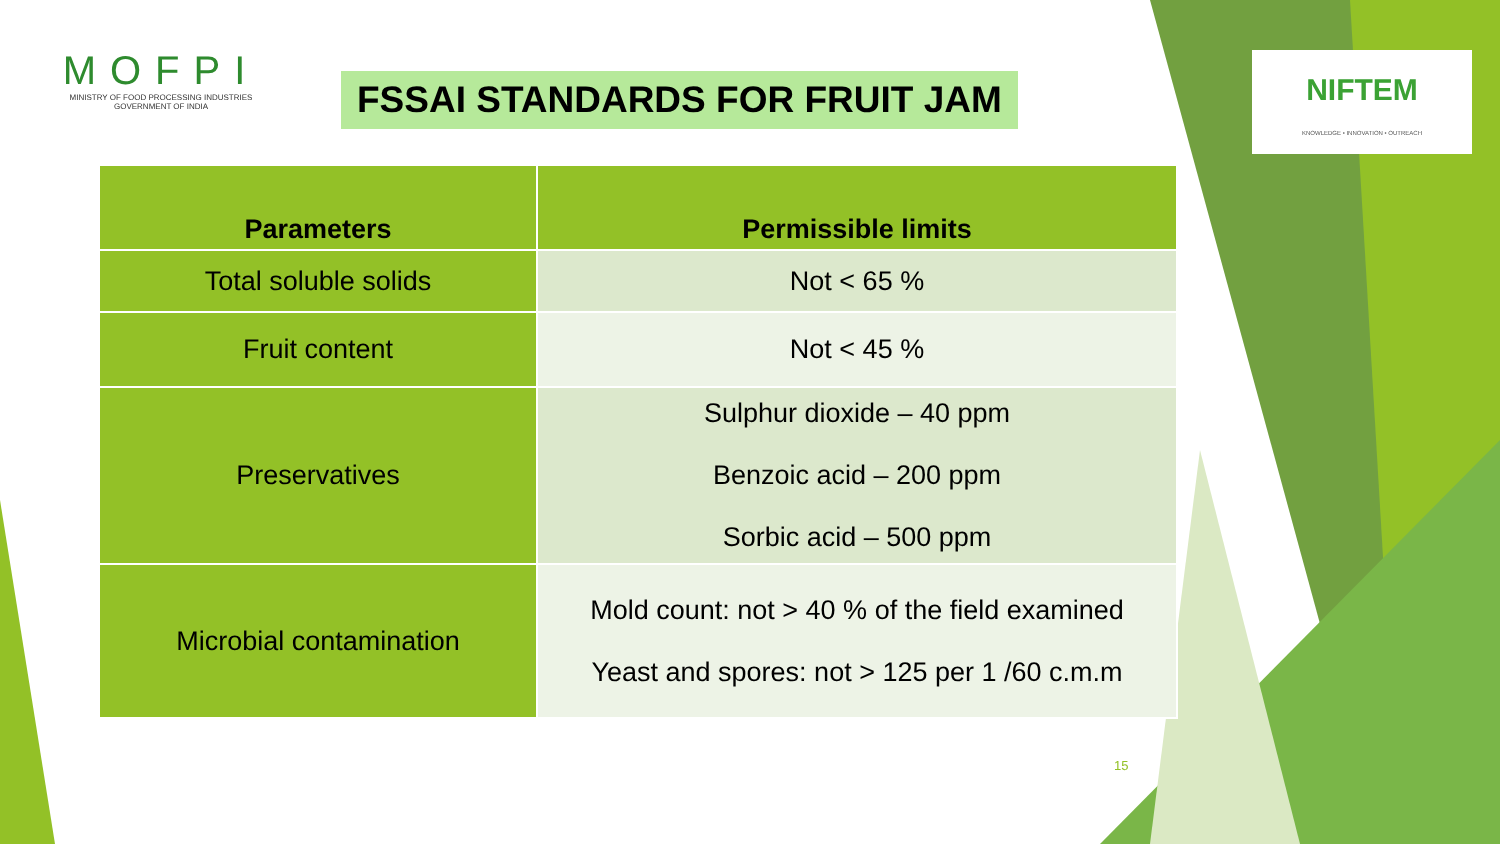MOFPI
MINISTRY OF FOOD PROCESSING INDUSTRIES
GOVERNMENT OF INDIA
FSSAI STANDARDS FOR FRUIT JAM
NIFTEM
KNOWLEDGE • INNOVATION • OUTREACH
| Parameters | Permissible limits |
| --- | --- |
| Total soluble solids | Not < 65 % |
| Fruit content | Not < 45 % |
| Preservatives | Sulphur dioxide – 40 ppm Benzoic acid – 200 ppm Sorbic acid – 500 ppm |
| Microbial contamination | Mold count: not > 40 % of the field examined Yeast and spores: not > 125 per 1 /60 c.m.m |
15